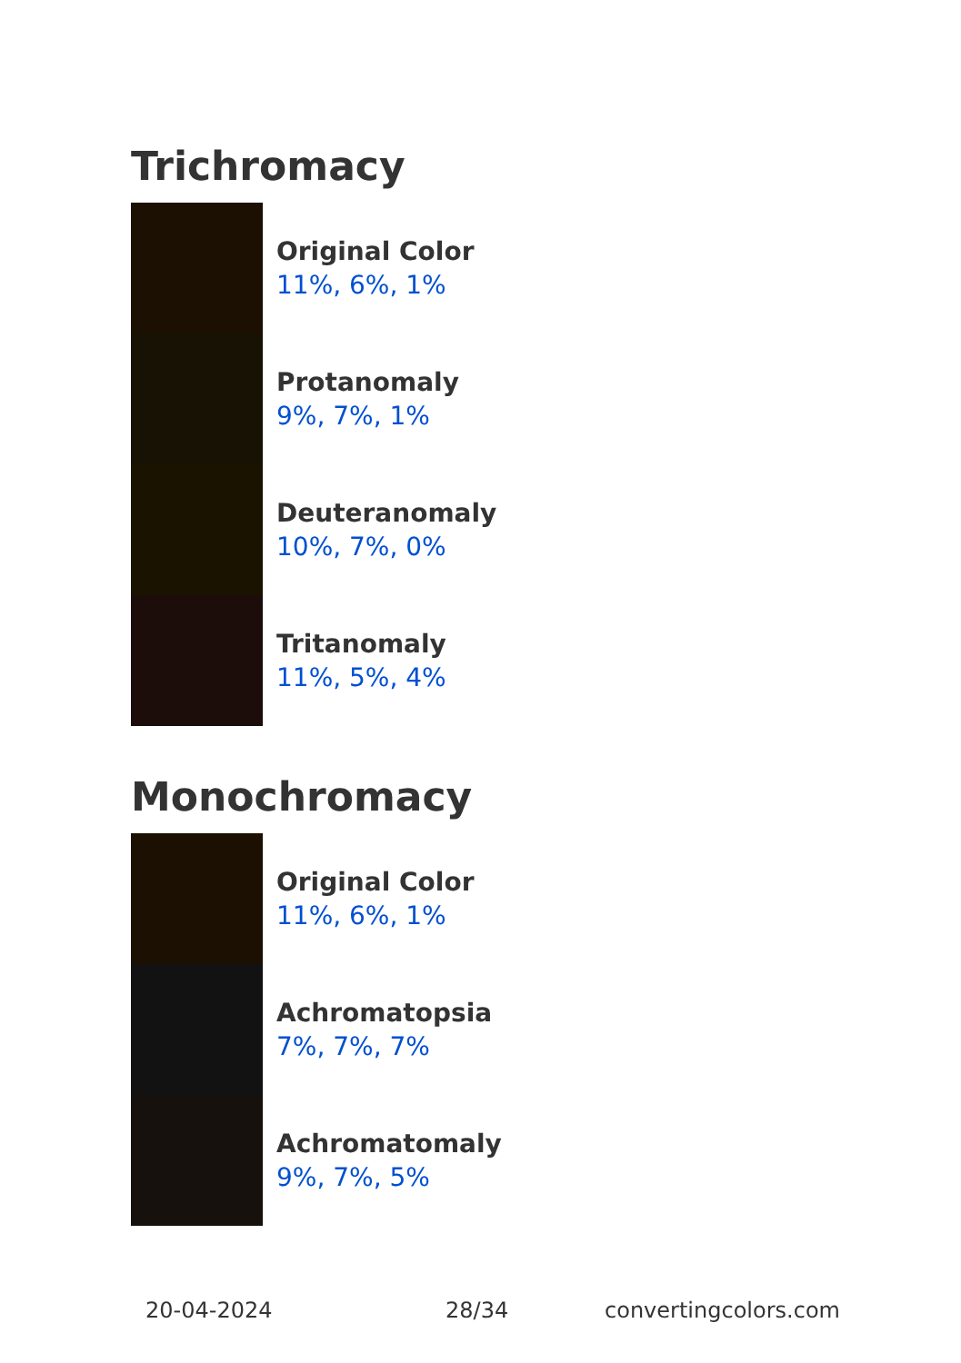Trichromacy
Original Color
11%, 6%, 1%
Protanomaly
9%, 7%, 1%
Deuteranomaly
10%, 7%, 0%
Tritanomaly
11%, 5%, 4%
Monochromacy
Original Color
11%, 6%, 1%
Achromatopsia
7%, 7%, 7%
Achromatomaly
9%, 7%, 5%
20-04-2024 28/34 convertingcolors.com